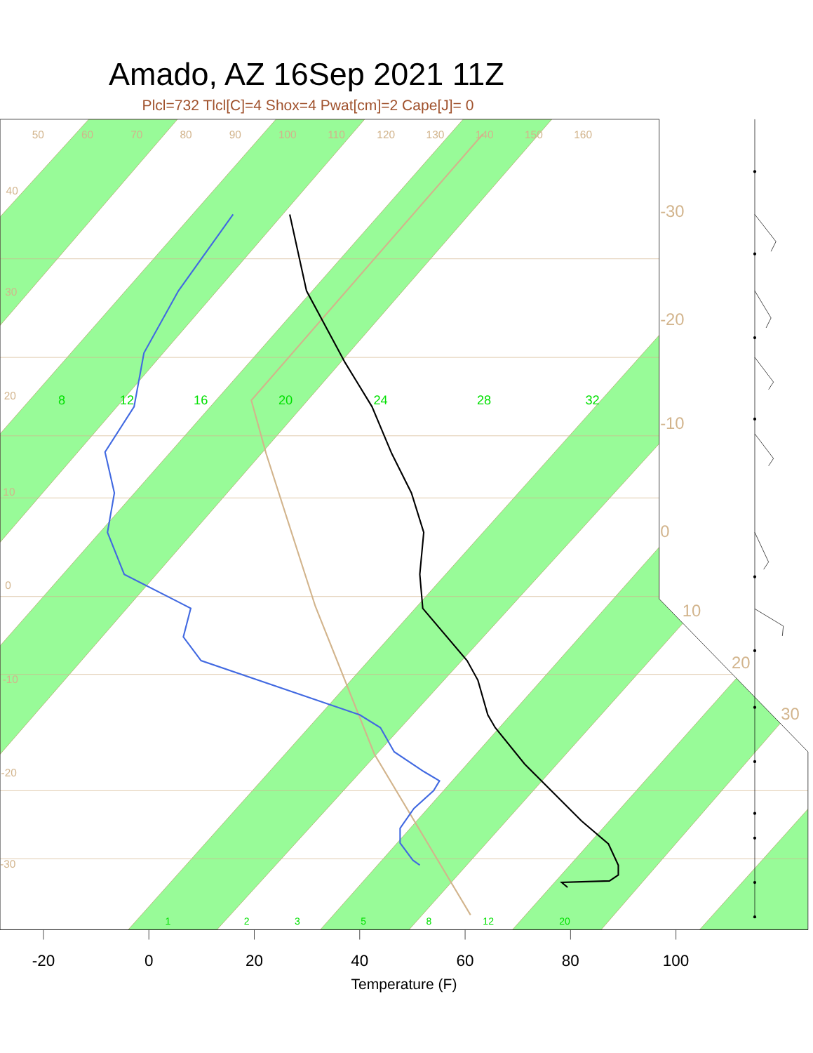Amado, AZ 16Sep 2021 11Z
Plcl=732 Tlcl[C]=4 Shox=4 Pwat[cm]=2 Cape[J]= 0
8
12
16
20
24
28
32
1
2
3
5
8
12
20
50
60
70
80
90
100
110
120
130
140
150
160
40
30
20
10
0
-10
-20
-30
-30
-20
-10
0
10
20
30
-20
0
20
40
60
80
100
Temperature (F)